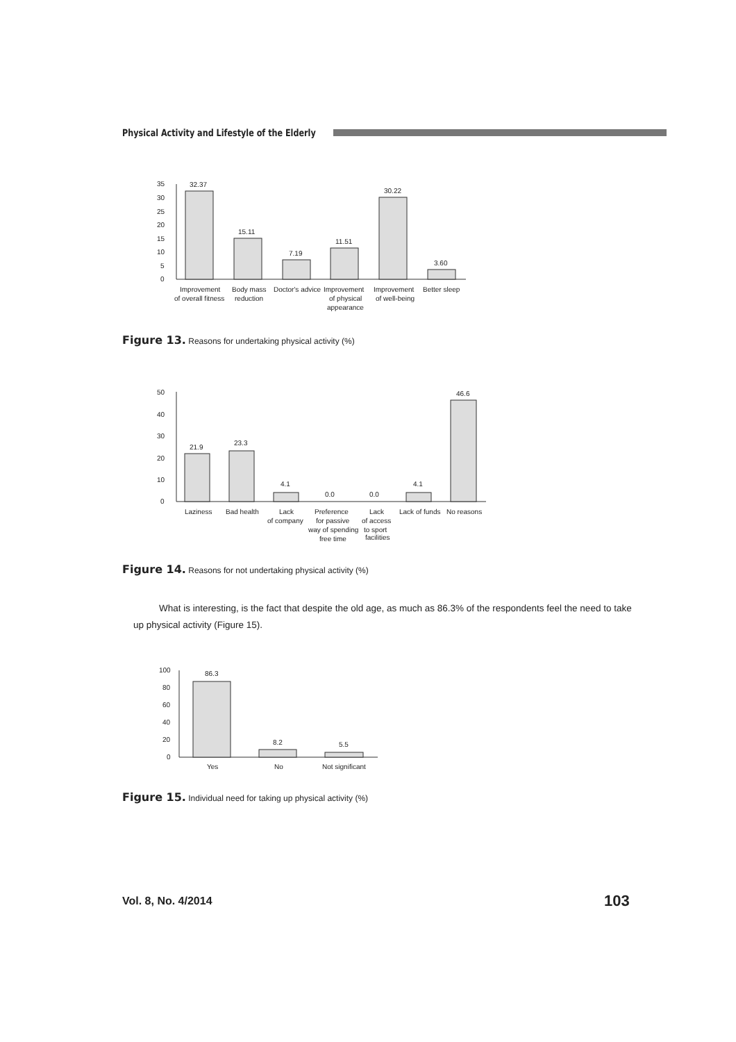Physical Activity and Lifestyle of the Elderly
0
5
10
15
20
25
30
35
32.37
15.11
7.19
11.51
30.22
3.60
Improvement
of overall fitness
Body mass
reduction
Doctor's advice
Improvement
of physical
appearance
Improvement
of well-being
Better sleep
Figure 13. Reasons for undertaking physical activity (%)
0
10
20
30
40
50
21.9
23.3
4.1
0.0
0.0
4.1
46.6
Laziness
Bad health
Lack
of company
Preference
for passive
way of spending
free time
Lack
of access
to sport
facilities
Lack of funds
No reasons
Figure 14. Reasons for not undertaking physical activity (%)
What is interesting, is the fact that despite the old age, as much as 86.3% of the respondents feel the need to take up physical activity (Figure 15).
0
20
40
60
80
100
86.3
8.2
5.5
Yes
No
Not significant
Figure 15. Individual need for taking up physical activity (%)
Vol. 8, No. 4/2014 103